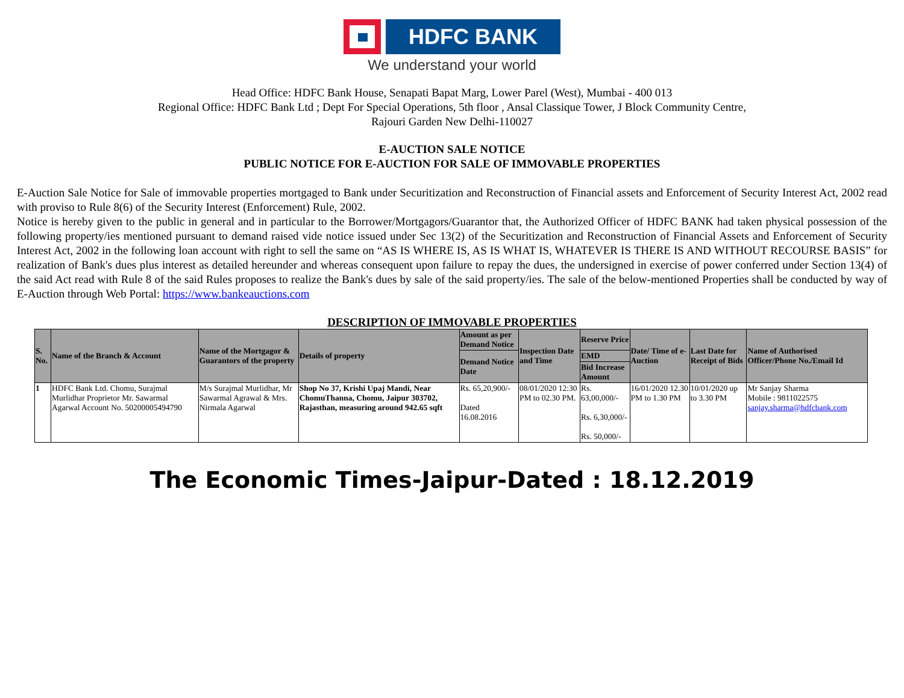HDFC BANK
We understand your world
Head Office: HDFC Bank House, Senapati Bapat Marg, Lower Parel (West), Mumbai - 400 013
Regional Office: HDFC Bank Ltd ; Dept For Special Operations, 5th floor , Ansal Classique Tower, J Block Community Centre,
Rajouri Garden New Delhi-110027
E-AUCTION SALE NOTICE
PUBLIC NOTICE FOR E-AUCTION FOR SALE OF IMMOVABLE PROPERTIES
E-Auction Sale Notice for Sale of immovable properties mortgaged to Bank under Securitization and Reconstruction of Financial assets and Enforcement of Security Interest Act, 2002 read with proviso to Rule 8(6) of the Security Interest (Enforcement) Rule, 2002.
Notice is hereby given to the public in general and in particular to the Borrower/Mortgagors/Guarantor that, the Authorized Officer of HDFC BANK had taken physical possession of the following property/ies mentioned pursuant to demand raised vide notice issued under Sec 13(2) of the Securitization and Reconstruction of Financial Assets and Enforcement of Security Interest Act, 2002 in the following loan account with right to sell the same on “AS IS WHERE IS, AS IS WHAT IS, WHATEVER IS THERE IS AND WITHOUT RECOURSE BASIS” for realization of Bank's dues plus interest as detailed hereunder and whereas consequent upon failure to repay the dues, the undersigned in exercise of power conferred under Section 13(4) of the said Act read with Rule 8 of the said Rules proposes to realize the Bank's dues by sale of the said property/ies. The sale of the below-mentioned Properties shall be conducted by way of E-Auction through Web Portal: https://www.bankeauctions.com
DESCRIPTION OF IMMOVABLE PROPERTIES
| S. No. | Name of the Branch & Account | Name of the Mortgagor & Guarantors of the property | Details of property | Amount as per Demand Notice | Inspection Date and Time | Reserve Price | Date/ Time of e-Auction | Last Date for Receipt of Bids | Name of Authorised Officer/Phone No./Email Id |
| --- | --- | --- | --- | --- | --- | --- | --- | --- | --- |
| | | | | Demand Notice Date | | EMD | | | |
| | | | | | | Bid Increase Amount | | | |
| 1 | HDFC Bank Ltd. Chomu, Surajmal Murlidhar Proprietor Mr. Sawarmal Agarwal Account No. 50200005494790 | M/s Surajmal Murlidhar, Mr Sawarmal Agrawal & Mrs. Nirmala Agarwal | Shop No 37, Krishi Upaj Mandi, Near ChomuThanna, Chomu, Jaipur 303702, Rajasthan, measuring around 942.65 sqft | Rs. 65,20,900/- Dated 16.08.2016 | 08/01/2020 12:30 PM to 02.30 PM. | Rs. 63,00,000/- Rs. 6,30,000/- Rs. 50,000/- | 16/01/2020 12.30 PM to 1.30 PM | 10/01/2020 up to 3.30 PM | Mr Sanjay Sharma Mobile : 9811022575 sanjay.sharma@hdfcbank.com |
The Economic Times-Jaipur-Dated : 18.12.2019